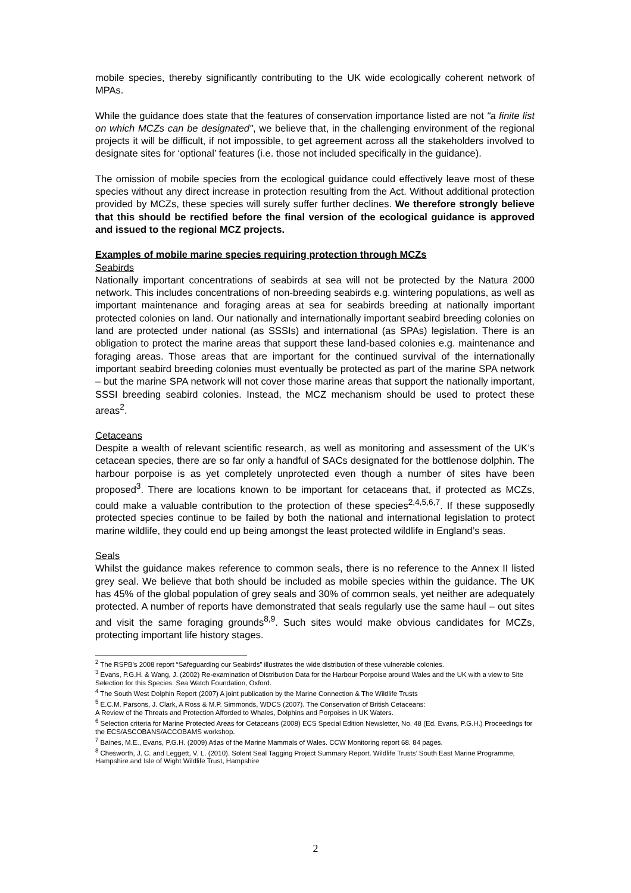mobile species, thereby significantly contributing to the UK wide ecologically coherent network of MPAs.
While the guidance does state that the features of conservation importance listed are not "a finite list on which MCZs can be designated", we believe that, in the challenging environment of the regional projects it will be difficult, if not impossible, to get agreement across all the stakeholders involved to designate sites for ‘optional’ features (i.e. those not included specifically in the guidance).
The omission of mobile species from the ecological guidance could effectively leave most of these species without any direct increase in protection resulting from the Act. Without additional protection provided by MCZs, these species will surely suffer further declines. We therefore strongly believe that this should be rectified before the final version of the ecological guidance is approved and issued to the regional MCZ projects.
Examples of mobile marine species requiring protection through MCZs
Seabirds
Nationally important concentrations of seabirds at sea will not be protected by the Natura 2000 network. This includes concentrations of non-breeding seabirds e.g. wintering populations, as well as important maintenance and foraging areas at sea for seabirds breeding at nationally important protected colonies on land. Our nationally and internationally important seabird breeding colonies on land are protected under national (as SSSIs) and international (as SPAs) legislation. There is an obligation to protect the marine areas that support these land-based colonies e.g. maintenance and foraging areas. Those areas that are important for the continued survival of the internationally important seabird breeding colonies must eventually be protected as part of the marine SPA network – but the marine SPA network will not cover those marine areas that support the nationally important, SSSI breeding seabird colonies. Instead, the MCZ mechanism should be used to protect these areas<sup>2</sup>.
Cetaceans
Despite a wealth of relevant scientific research, as well as monitoring and assessment of the UK’s cetacean species, there are so far only a handful of SACs designated for the bottlenose dolphin. The harbour porpoise is as yet completely unprotected even though a number of sites have been proposed<sup>3</sup>. There are locations known to be important for cetaceans that, if protected as MCZs, could make a valuable contribution to the protection of these species<sup>2,4,5,6,7</sup>. If these supposedly protected species continue to be failed by both the national and international legislation to protect marine wildlife, they could end up being amongst the least protected wildlife in England’s seas.
Seals
Whilst the guidance makes reference to common seals, there is no reference to the Annex II listed grey seal. We believe that both should be included as mobile species within the guidance. The UK has 45% of the global population of grey seals and 30% of common seals, yet neither are adequately protected. A number of reports have demonstrated that seals regularly use the same haul – out sites and visit the same foraging grounds<sup>8,9</sup>. Such sites would make obvious candidates for MCZs, protecting important life history stages.
<sup>2</sup> The RSPB's 2008 report “Safeguarding our Seabirds” illustrates the wide distribution of these vulnerable colonies.
<sup>3</sup> Evans, P.G.H. & Wang, J. (2002) Re-examination of Distribution Data for the Harbour Porpoise around Wales and the UK with a view to Site Selection for this Species. Sea Watch Foundation, Oxford.
<sup>4</sup> The South West Dolphin Report (2007) A joint publication by the Marine Connection & The Wildlife Trusts
<sup>5</sup> E.C.M. Parsons, J. Clark, A Ross & M.P. Simmonds, WDCS (2007). The Conservation of British Cetaceans:
A Review of the Threats and Protection Afforded to Whales, Dolphins and Porpoises in UK Waters.
<sup>6</sup> Selection criteria for Marine Protected Areas for Cetaceans (2008) ECS Special Edition Newsletter, No. 48 (Ed. Evans, P.G.H.) Proceedings for the ECS/ASCOBANS/ACCOBAMS workshop.
<sup>7</sup> Baines, M.E., Evans, P.G.H. (2009) Atlas of the Marine Mammals of Wales. CCW Monitoring report 68. 84 pages.
<sup>8</sup> Chesworth, J. C. and Leggett, V. L. (2010). Solent Seal Tagging Project Summary Report. Wildlife Trusts’ South East Marine Programme, Hampshire and Isle of Wight Wildlife Trust, Hampshire
2